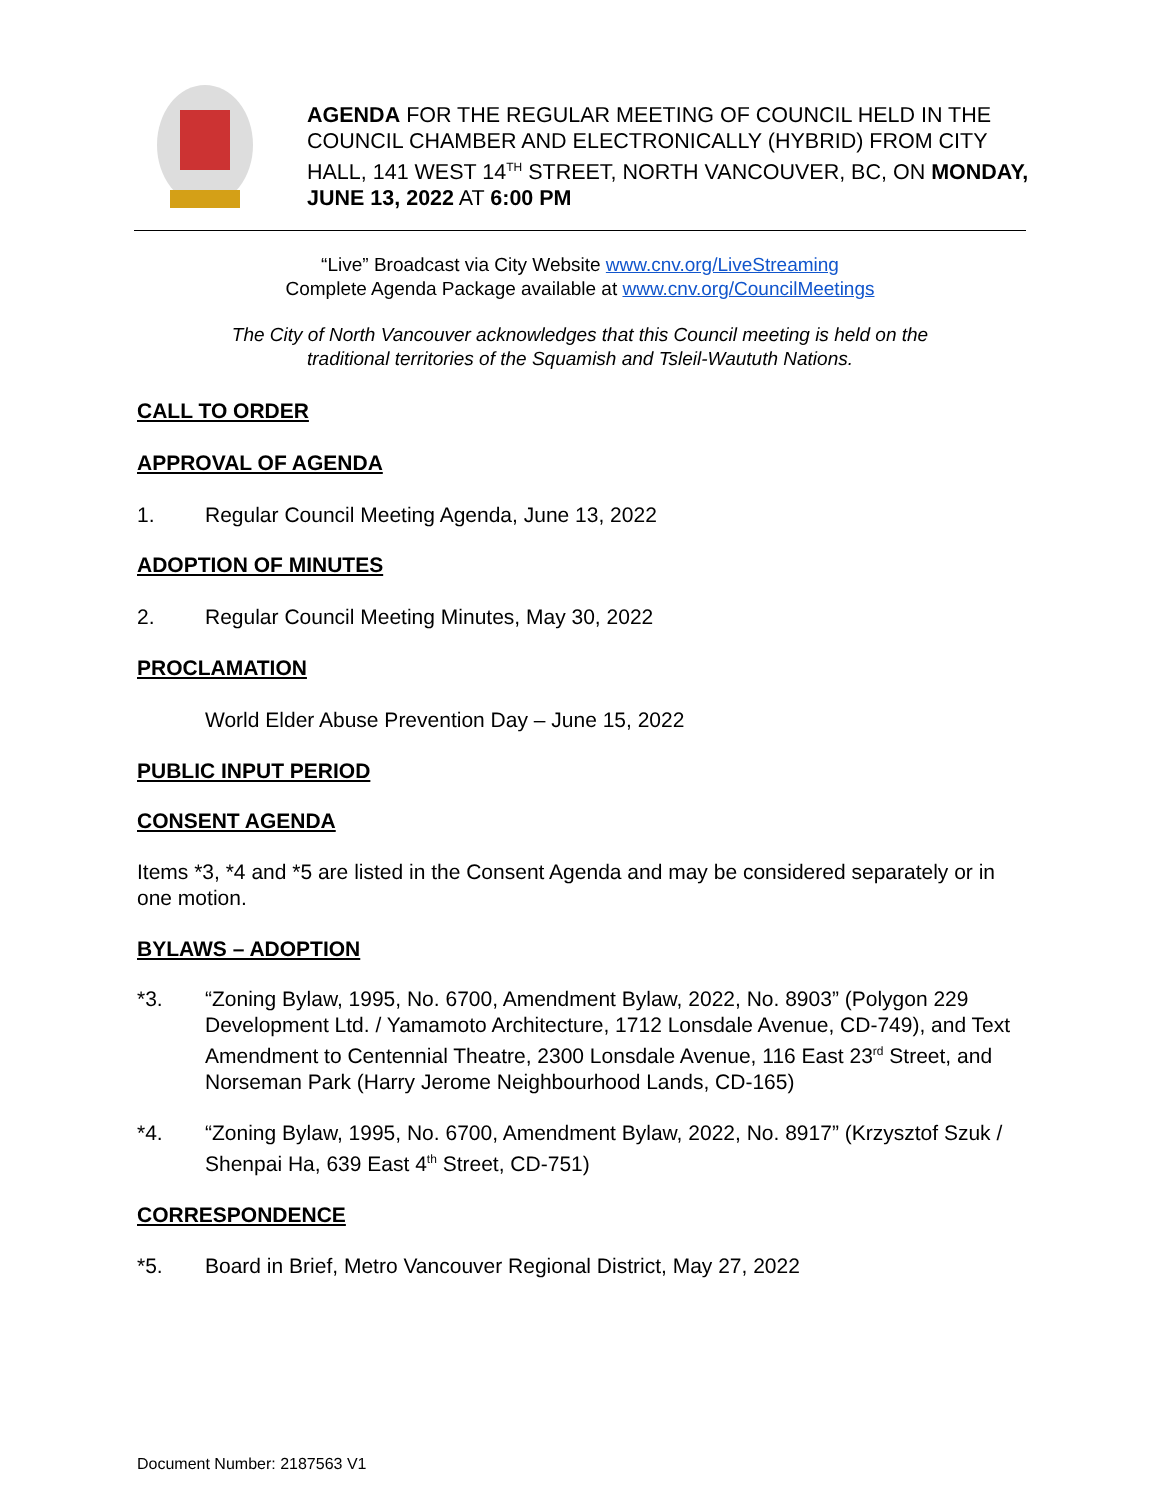AGENDA FOR THE REGULAR MEETING OF COUNCIL HELD IN THE COUNCIL CHAMBER AND ELECTRONICALLY (HYBRID) FROM CITY HALL, 141 WEST 14<sup>TH</sup> STREET, NORTH VANCOUVER, BC, ON MONDAY, JUNE 13, 2022 AT 6:00 PM
“Live” Broadcast via City Website www.cnv.org/LiveStreaming
Complete Agenda Package available at www.cnv.org/CouncilMeetings
The City of North Vancouver acknowledges that this Council meeting is held on the
traditional territories of the Squamish and Tsleil-Waututh Nations.
CALL TO ORDER
APPROVAL OF AGENDA
1. Regular Council Meeting Agenda, June 13, 2022
ADOPTION OF MINUTES
2. Regular Council Meeting Minutes, May 30, 2022
PROCLAMATION
World Elder Abuse Prevention Day – June 15, 2022
PUBLIC INPUT PERIOD
CONSENT AGENDA
Items *3, *4 and *5 are listed in the Consent Agenda and may be considered separately or in one motion.
BYLAWS – ADOPTION
*3. “Zoning Bylaw, 1995, No. 6700, Amendment Bylaw, 2022, No. 8903” (Polygon 229 Development Ltd. / Yamamoto Architecture, 1712 Lonsdale Avenue, CD-749), and Text Amendment to Centennial Theatre, 2300 Lonsdale Avenue, 116 East 23<sup>rd</sup> Street, and Norseman Park (Harry Jerome Neighbourhood Lands, CD-165)
*4. “Zoning Bylaw, 1995, No. 6700, Amendment Bylaw, 2022, No. 8917” (Krzysztof Szuk / Shenpai Ha, 639 East 4<sup>th</sup> Street, CD-751)
CORRESPONDENCE
*5. Board in Brief, Metro Vancouver Regional District, May 27, 2022
Document Number: 2187563 V1